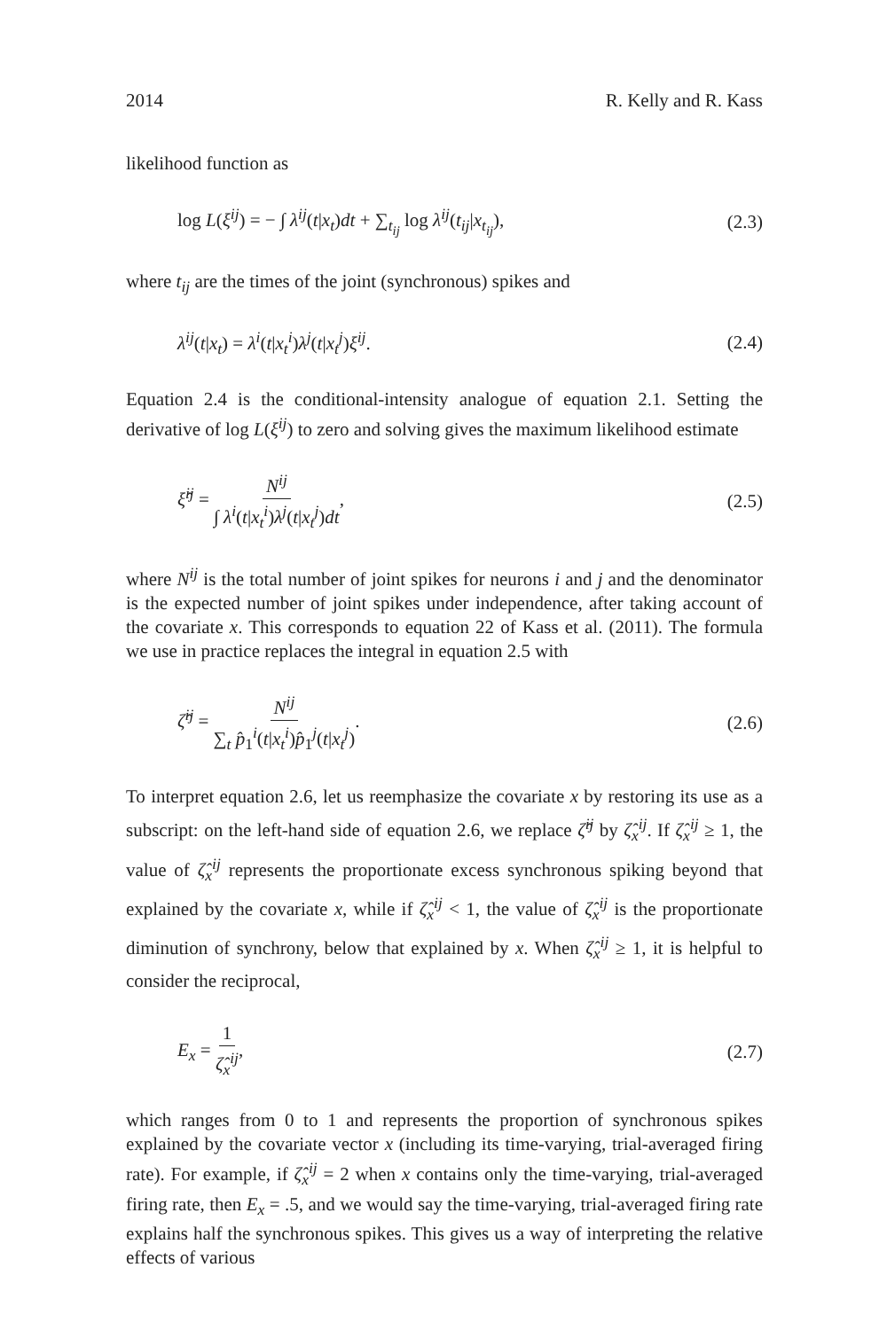2014 R. Kelly and R. Kass
likelihood function as
log L(ξ<sup>ij</sup>) = − ∫ λ<sup>ij</sup>(t|x<sub>t</sub>)dt + ∑<sub>t<sub>ij</sub></sub> log λ<sup>ij</sup>(t<sub>ij</sub>|x<sub>t<sub>ij</sub></sub>), (2.3)
where t<sub>ij</sub> are the times of the joint (synchronous) spikes and
λ<sup>ij</sup>(t|x<sub>t</sub>) = λ<sup>i</sup>(t|x<sub>t</sub><sup>i</sup>)λ<sup>j</sup>(t|x<sub>t</sub><sup>j</sup>)ξ<sup>ij</sup>. (2.4)
Equation 2.4 is the conditional-intensity analogue of equation 2.1. Setting the derivative of log L(ξ<sup>ij</sup>) to zero and solving gives the maximum likelihood estimate
ξ̂<sup>ij</sup> = N<sup>ij</sup> ∫ λ<sup>i</sup>(t|x<sub>t</sub><sup>i</sup>)λ<sup>j</sup>(t|x<sub>t</sub><sup>j</sup>)dt, (2.5)
where N<sup>ij</sup> is the total number of joint spikes for neurons i and j and the denominator is the expected number of joint spikes under independence, after taking account of the covariate x. This corresponds to equation 22 of Kass et al. (2011). The formula we use in practice replaces the integral in equation 2.5 with
ζ̂<sup>ij</sup> = N<sup>ij</sup> ∑<sub>t</sub> p̂<sub>1</sub><sup>i</sup>(t|x<sub>t</sub><sup>i</sup>)p̂<sub>1</sub><sup>j</sup>(t|x<sub>t</sub><sup>j</sup>). (2.6)
To interpret equation 2.6, let us reemphasize the covariate x by restoring its use as a subscript: on the left-hand side of equation 2.6, we replace ζ̂<sup>ij</sup> by ζ̂<sub>x</sub><sup>ij</sup>. If ζ̂<sub>x</sub><sup>ij</sup> ≥ 1, the value of ζ̂<sub>x</sub><sup>ij</sup> represents the proportionate excess synchronous spiking beyond that explained by the covariate x, while if ζ̂<sub>x</sub><sup>ij</sup> < 1, the value of ζ̂<sub>x</sub><sup>ij</sup> is the proportionate diminution of synchrony, below that explained by x. When ζ̂<sub>x</sub><sup>ij</sup> ≥ 1, it is helpful to consider the reciprocal,
E<sub>x</sub> = 1 ζ̂<sub>x</sub><sup>ij</sup>, (2.7)
which ranges from 0 to 1 and represents the proportion of synchronous spikes explained by the covariate vector x (including its time-varying, trial-averaged firing rate). For example, if ζ̂<sub>x</sub><sup>ij</sup> = 2 when x contains only the time-varying, trial-averaged firing rate, then E<sub>x</sub> = .5, and we would say the time-varying, trial-averaged firing rate explains half the synchronous spikes. This gives us a way of interpreting the relative effects of various